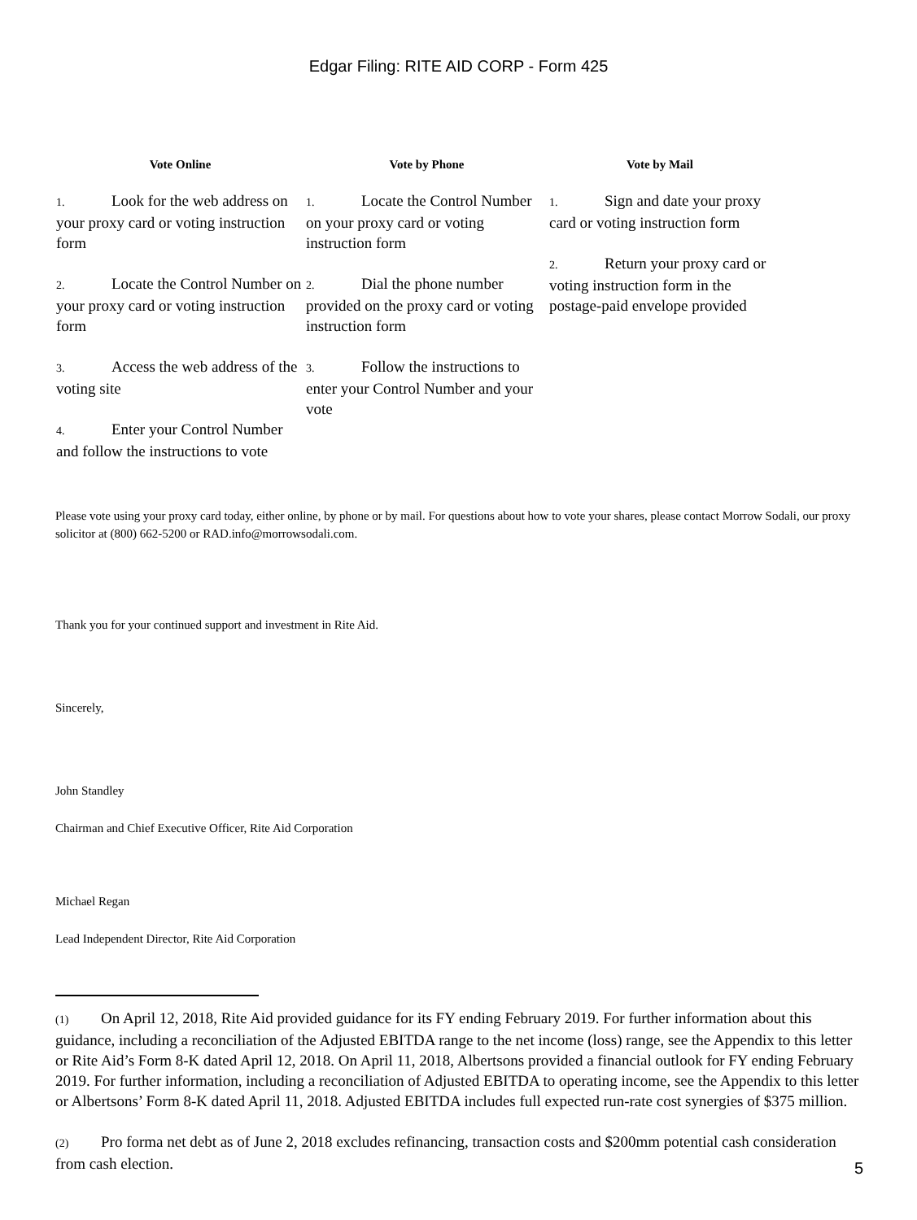Edgar Filing: RITE AID CORP - Form 425
| Vote Online | Vote by Phone | Vote by Mail |
| --- | --- | --- |
| 1. Look for the web address on your proxy card or voting instruction form 2. Locate the Control Number on your proxy card or voting instruction form 3. Access the web address of the voting site 4. Enter your Control Number and follow the instructions to vote | 1. Locate the Control Number on your proxy card or voting instruction form 2. Dial the phone number provided on the proxy card or voting instruction form 3. Follow the instructions to enter your Control Number and your vote | 1. Sign and date your proxy card or voting instruction form 2. Return your proxy card or voting instruction form in the postage-paid envelope provided |
Please vote using your proxy card today, either online, by phone or by mail. For questions about how to vote your shares, please contact Morrow Sodali, our proxy solicitor at (800) 662-5200 or RAD.info@morrowsodali.com.
Thank you for your continued support and investment in Rite Aid.
Sincerely,
John Standley
Chairman and Chief Executive Officer, Rite Aid Corporation
Michael Regan
Lead Independent Director, Rite Aid Corporation
(1) On April 12, 2018, Rite Aid provided guidance for its FY ending February 2019. For further information about this guidance, including a reconciliation of the Adjusted EBITDA range to the net income (loss) range, see the Appendix to this letter or Rite Aid’s Form 8-K dated April 12, 2018. On April 11, 2018, Albertsons provided a financial outlook for FY ending February 2019. For further information, including a reconciliation of Adjusted EBITDA to operating income, see the Appendix to this letter or Albertsons’ Form 8-K dated April 11, 2018. Adjusted EBITDA includes full expected run-rate cost synergies of $375 million.
(2) Pro forma net debt as of June 2, 2018 excludes refinancing, transaction costs and $200mm potential cash consideration from cash election.
5